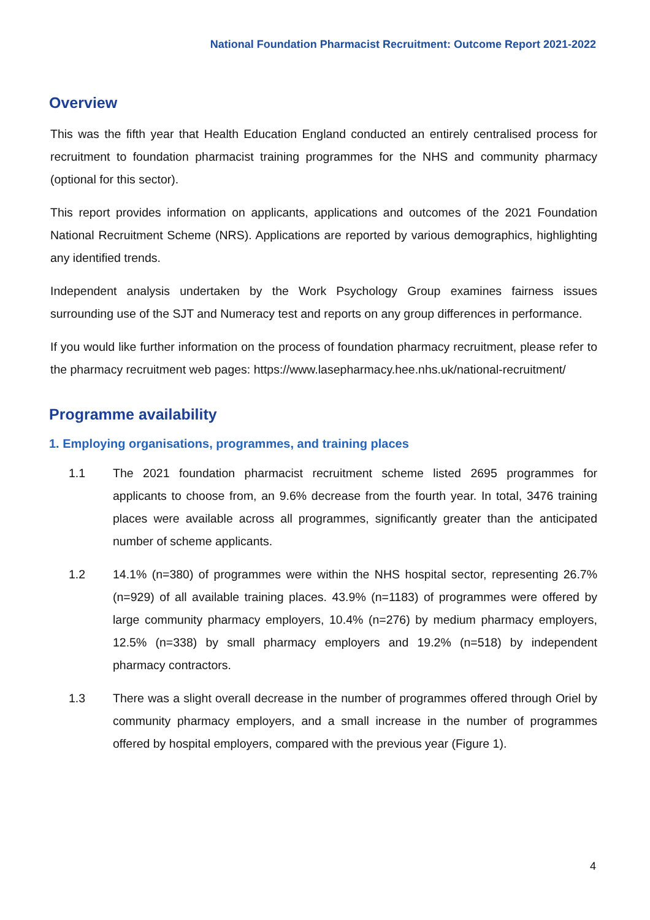National Foundation Pharmacist Recruitment: Outcome Report 2021-2022
Overview
This was the fifth year that Health Education England conducted an entirely centralised process for recruitment to foundation pharmacist training programmes for the NHS and community pharmacy (optional for this sector).
This report provides information on applicants, applications and outcomes of the 2021 Foundation National Recruitment Scheme (NRS). Applications are reported by various demographics, highlighting any identified trends.
Independent analysis undertaken by the Work Psychology Group examines fairness issues surrounding use of the SJT and Numeracy test and reports on any group differences in performance.
If you would like further information on the process of foundation pharmacy recruitment, please refer to the pharmacy recruitment web pages: https://www.lasepharmacy.hee.nhs.uk/national-recruitment/
Programme availability
1. Employing organisations, programmes, and training places
1.1 The 2021 foundation pharmacist recruitment scheme listed 2695 programmes for applicants to choose from, an 9.6% decrease from the fourth year. In total, 3476 training places were available across all programmes, significantly greater than the anticipated number of scheme applicants.
1.2 14.1% (n=380) of programmes were within the NHS hospital sector, representing 26.7% (n=929) of all available training places. 43.9% (n=1183) of programmes were offered by large community pharmacy employers, 10.4% (n=276) by medium pharmacy employers, 12.5% (n=338) by small pharmacy employers and 19.2% (n=518) by independent pharmacy contractors.
1.3 There was a slight overall decrease in the number of programmes offered through Oriel by community pharmacy employers, and a small increase in the number of programmes offered by hospital employers, compared with the previous year (Figure 1).
4